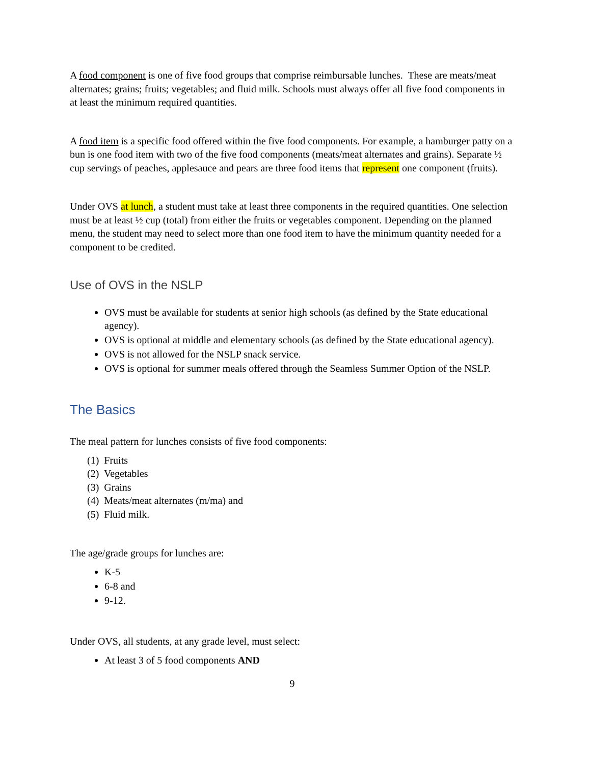A food component is one of five food groups that comprise reimbursable lunches. These are meats/meat alternates; grains; fruits; vegetables; and fluid milk. Schools must always offer all five food components in at least the minimum required quantities.
A food item is a specific food offered within the five food components. For example, a hamburger patty on a bun is one food item with two of the five food components (meats/meat alternates and grains). Separate ½ cup servings of peaches, applesauce and pears are three food items that represent one component (fruits).
Under OVS at lunch, a student must take at least three components in the required quantities. One selection must be at least ½ cup (total) from either the fruits or vegetables component. Depending on the planned menu, the student may need to select more than one food item to have the minimum quantity needed for a component to be credited.
Use of OVS in the NSLP
OVS must be available for students at senior high schools (as defined by the State educational agency).
OVS is optional at middle and elementary schools (as defined by the State educational agency).
OVS is not allowed for the NSLP snack service.
OVS is optional for summer meals offered through the Seamless Summer Option of the NSLP.
The Basics
The meal pattern for lunches consists of five food components:
(1) Fruits
(2) Vegetables
(3) Grains
(4) Meats/meat alternates (m/ma) and
(5) Fluid milk.
The age/grade groups for lunches are:
K-5
6-8 and
9-12.
Under OVS, all students, at any grade level, must select:
At least 3 of 5 food components AND
9